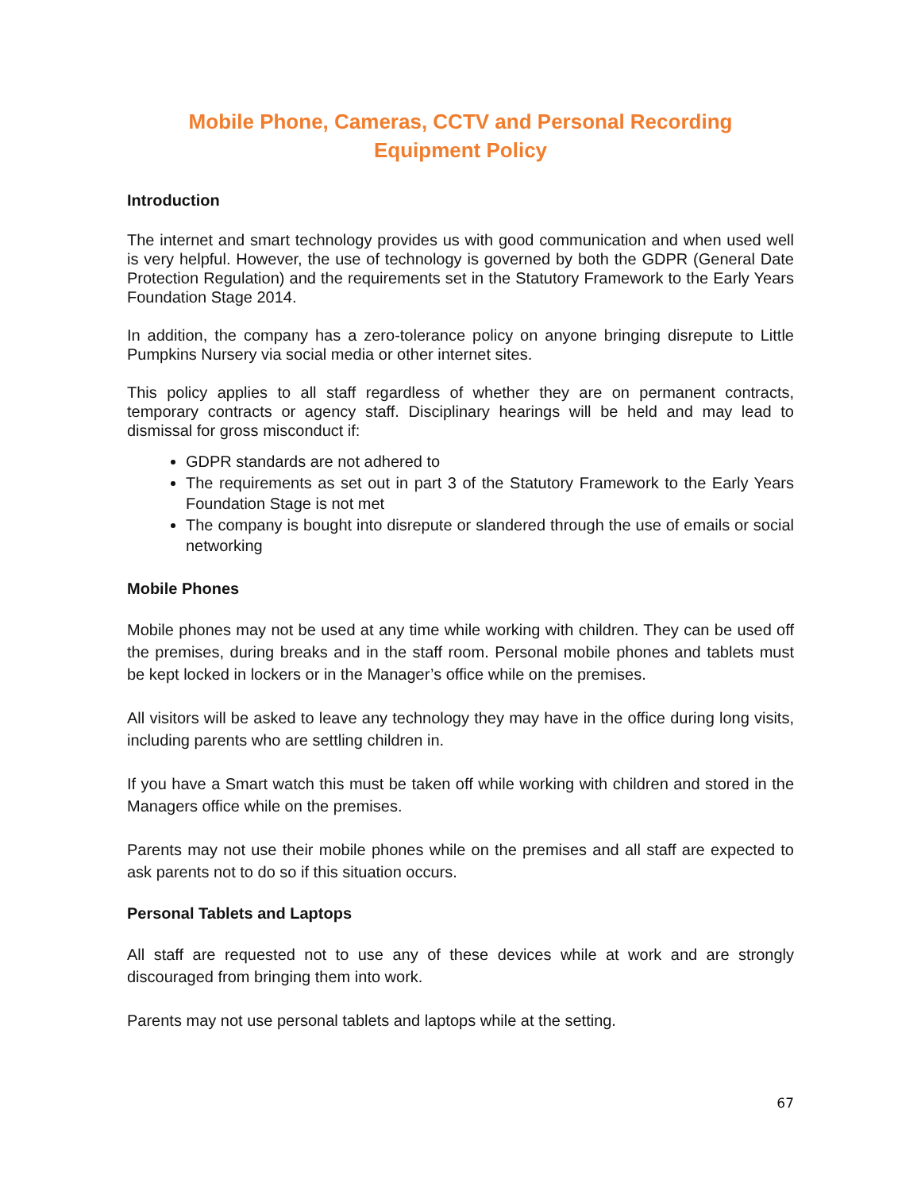Mobile Phone, Cameras, CCTV and Personal Recording
Equipment Policy
Introduction
The internet and smart technology provides us with good communication and when used well is very helpful. However, the use of technology is governed by both the GDPR (General Date Protection Regulation) and the requirements set in the Statutory Framework to the Early Years Foundation Stage 2014.
In addition, the company has a zero-tolerance policy on anyone bringing disrepute to Little Pumpkins Nursery via social media or other internet sites.
This policy applies to all staff regardless of whether they are on permanent contracts, temporary contracts or agency staff. Disciplinary hearings will be held and may lead to dismissal for gross misconduct if:
GDPR standards are not adhered to
The requirements as set out in part 3 of the Statutory Framework to the Early Years Foundation Stage is not met
The company is bought into disrepute or slandered through the use of emails or social networking
Mobile Phones
Mobile phones may not be used at any time while working with children. They can be used off the premises, during breaks and in the staff room. Personal mobile phones and tablets must be kept locked in lockers or in the Manager’s office while on the premises.
All visitors will be asked to leave any technology they may have in the office during long visits, including parents who are settling children in.
If you have a Smart watch this must be taken off while working with children and stored in the Managers office while on the premises.
Parents may not use their mobile phones while on the premises and all staff are expected to ask parents not to do so if this situation occurs.
Personal Tablets and Laptops
All staff are requested not to use any of these devices while at work and are strongly discouraged from bringing them into work.
Parents may not use personal tablets and laptops while at the setting.
67